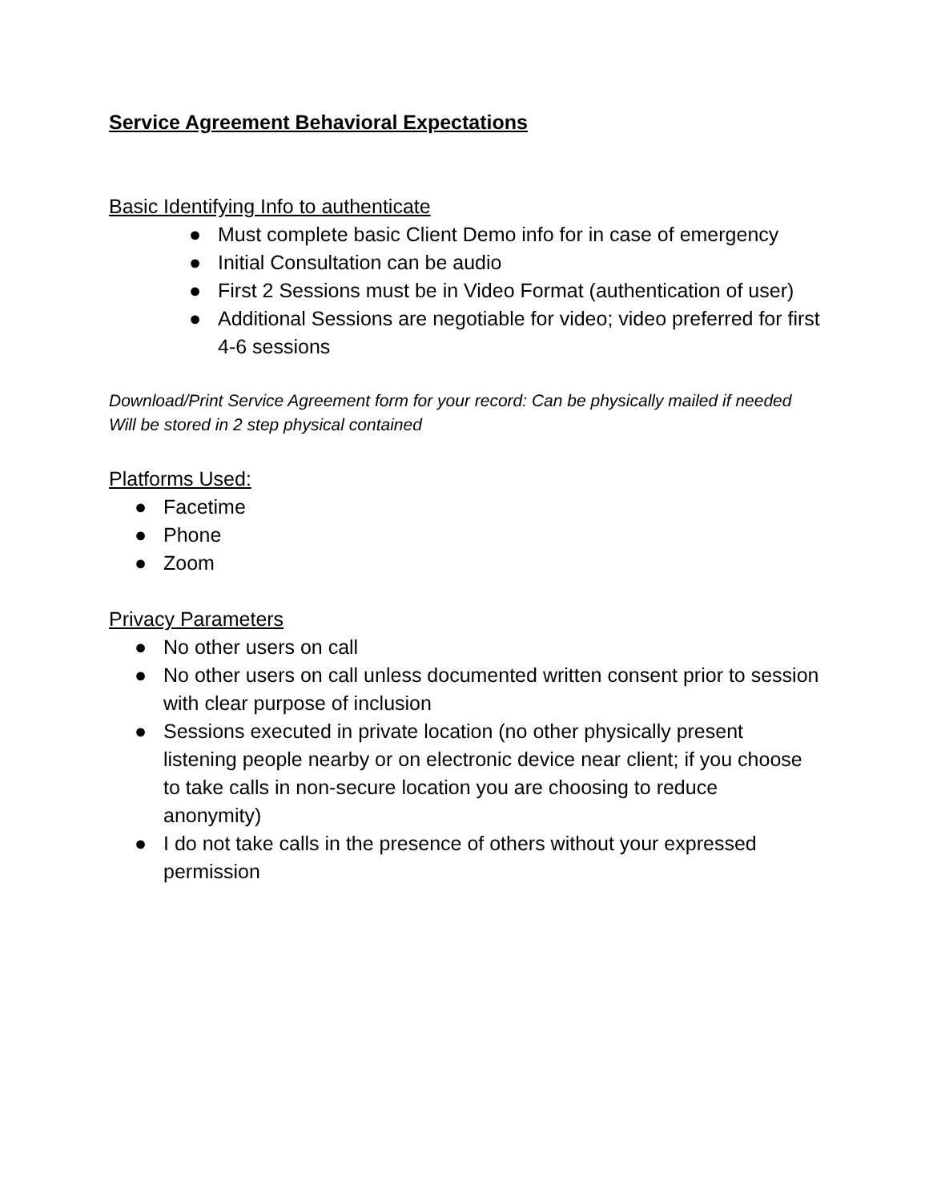Service Agreement Behavioral Expectations
Basic Identifying Info to authenticate
● Must complete basic Client Demo info for in case of emergency
● Initial Consultation can be audio
● First 2 Sessions must be in Video Format (authentication of user)
● Additional Sessions are negotiable for video; video preferred for first 4-6 sessions
Download/Print Service Agreement form for your record: Can be physically mailed if needed
Will be stored in 2 step physical contained
Platforms Used:
● Facetime
● Phone
● Zoom
Privacy Parameters
● No other users on call
● No other users on call unless documented written consent prior to session with clear purpose of inclusion
● Sessions executed in private location (no other physically present listening people nearby or on electronic device near client; if you choose to take calls in non-secure location you are choosing to reduce anonymity)
● I do not take calls in the presence of others without your expressed permission